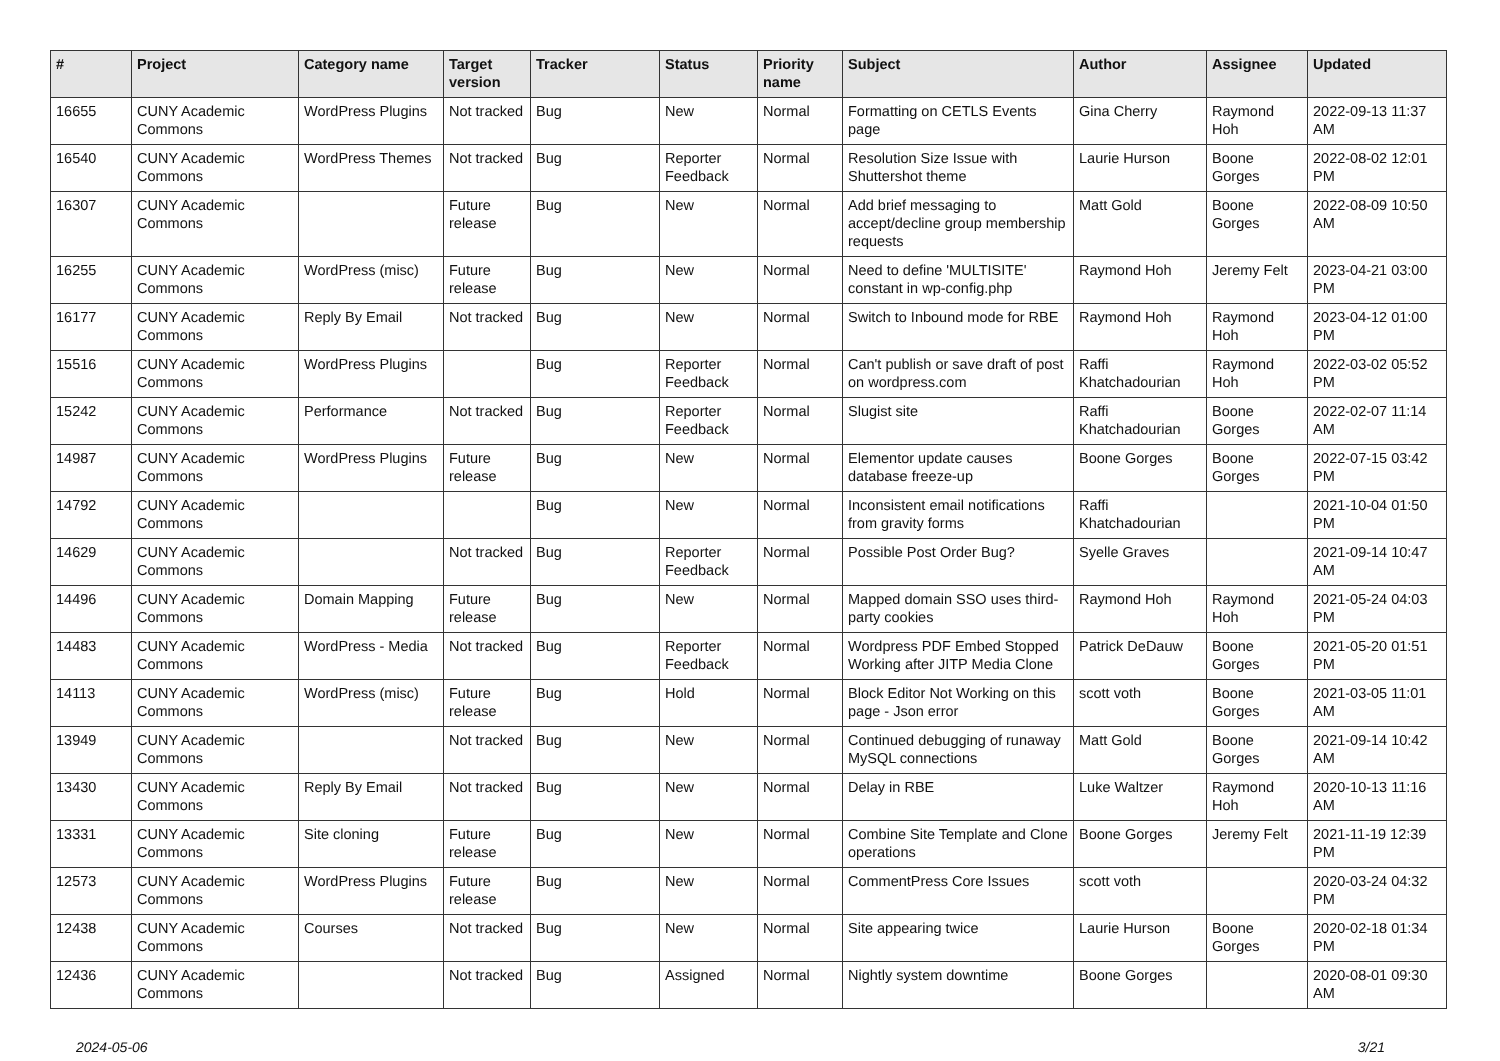| # | Project | Category name | Target version | Tracker | Status | Priority name | Subject | Author | Assignee | Updated |
| --- | --- | --- | --- | --- | --- | --- | --- | --- | --- | --- |
| 16655 | CUNY Academic Commons | WordPress Plugins | Not tracked | Bug | New | Normal | Formatting on CETLS Events page | Gina Cherry | Raymond Hoh | 2022-09-13 11:37 AM |
| 16540 | CUNY Academic Commons | WordPress Themes | Not tracked | Bug | Reporter Feedback | Normal | Resolution Size Issue with Shuttershot theme | Laurie Hurson | Boone Gorges | 2022-08-02 12:01 PM |
| 16307 | CUNY Academic Commons | | Future release | Bug | New | Normal | Add brief messaging to accept/decline group membership requests | Matt Gold | Boone Gorges | 2022-08-09 10:50 AM |
| 16255 | CUNY Academic Commons | WordPress (misc) | Future release | Bug | New | Normal | Need to define 'MULTISITE' constant in wp-config.php | Raymond Hoh | Jeremy Felt | 2023-04-21 03:00 PM |
| 16177 | CUNY Academic Commons | Reply By Email | Not tracked | Bug | New | Normal | Switch to Inbound mode for RBE | Raymond Hoh | Raymond Hoh | 2023-04-12 01:00 PM |
| 15516 | CUNY Academic Commons | WordPress Plugins | | Bug | Reporter Feedback | Normal | Can't publish or save draft of post on wordpress.com | Raffi Khatchadourian | Raymond Hoh | 2022-03-02 05:52 PM |
| 15242 | CUNY Academic Commons | Performance | Not tracked | Bug | Reporter Feedback | Normal | Slugist site | Raffi Khatchadourian | Boone Gorges | 2022-02-07 11:14 AM |
| 14987 | CUNY Academic Commons | WordPress Plugins | Future release | Bug | New | Normal | Elementor update causes database freeze-up | Boone Gorges | Boone Gorges | 2022-07-15 03:42 PM |
| 14792 | CUNY Academic Commons | | | Bug | New | Normal | Inconsistent email notifications from gravity forms | Raffi Khatchadourian | | 2021-10-04 01:50 PM |
| 14629 | CUNY Academic Commons | | Not tracked | Bug | Reporter Feedback | Normal | Possible Post Order Bug? | Syelle Graves | | 2021-09-14 10:47 AM |
| 14496 | CUNY Academic Commons | Domain Mapping | Future release | Bug | New | Normal | Mapped domain SSO uses third-party cookies | Raymond Hoh | Raymond Hoh | 2021-05-24 04:03 PM |
| 14483 | CUNY Academic Commons | WordPress - Media | Not tracked | Bug | Reporter Feedback | Normal | Wordpress PDF Embed Stopped Working after JITP Media Clone | Patrick DeDauw | Boone Gorges | 2021-05-20 01:51 PM |
| 14113 | CUNY Academic Commons | WordPress (misc) | Future release | Bug | Hold | Normal | Block Editor Not Working on this page - Json error | scott voth | Boone Gorges | 2021-03-05 11:01 AM |
| 13949 | CUNY Academic Commons | | Not tracked | Bug | New | Normal | Continued debugging of runaway MySQL connections | Matt Gold | Boone Gorges | 2021-09-14 10:42 AM |
| 13430 | CUNY Academic Commons | Reply By Email | Not tracked | Bug | New | Normal | Delay in RBE | Luke Waltzer | Raymond Hoh | 2020-10-13 11:16 AM |
| 13331 | CUNY Academic Commons | Site cloning | Future release | Bug | New | Normal | Combine Site Template and Clone operations | Boone Gorges | Jeremy Felt | 2021-11-19 12:39 PM |
| 12573 | CUNY Academic Commons | WordPress Plugins | Future release | Bug | New | Normal | CommentPress Core Issues | scott voth | | 2020-03-24 04:32 PM |
| 12438 | CUNY Academic Commons | Courses | Not tracked | Bug | New | Normal | Site appearing twice | Laurie Hurson | Boone Gorges | 2020-02-18 01:34 PM |
| 12436 | CUNY Academic Commons | | Not tracked | Bug | Assigned | Normal | Nightly system downtime | Boone Gorges | | 2020-08-01 09:30 AM |
2024-05-06 3/21